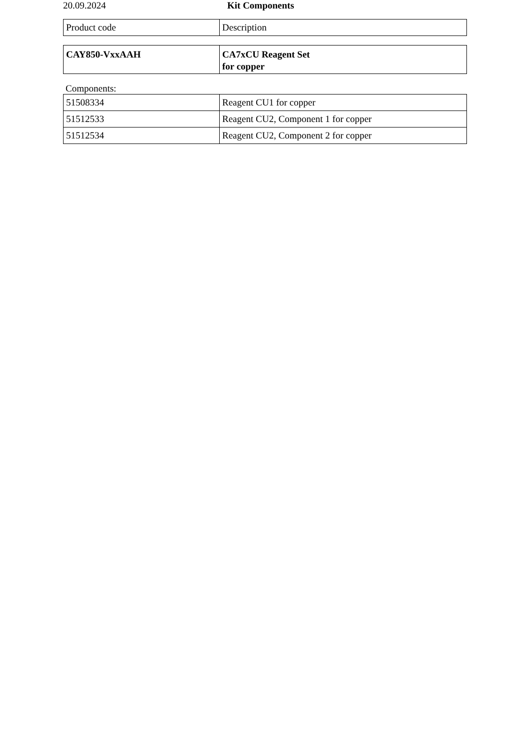20.09.2024 Kit Components
| Product code | Description |
| CAY850-VxxAAH | CA7xCU Reagent Set for copper |
Components:
| 51508334 | Reagent CU1 for copper |
| 51512533 | Reagent CU2, Component 1 for copper |
| 51512534 | Reagent CU2, Component 2 for copper |